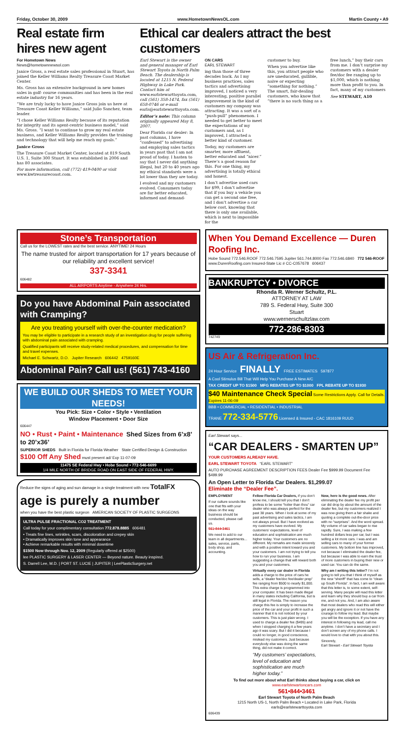Friday, October 30, 2009 www.HometownNewsOL.com Martin County • A9
Real estate firm hires new agent
For Hometown News
News@hometownnewsol.com
Janice Gross, a real estate sales professional in Stuart, has joined the Keller Williams Realty Treasure Coast Market Center.
Ms. Gross has an extensive background in new homes sales in golf- course communities and has been in the real estate industry for 16 years.
“We are truly lucky to have Janice Gross join us here at Treasure Coast Keller Williams,” said Julio Sanchez, team leader.
“I chose Keller Williams Realty because of its reputation for integrity and its agent-centric business model,” said Ms. Gross. “I want to continue to grow my real estate business, and Keller Williams Realty provides the training and technology that will help me reach my goals.”
Janice Gross
The Treasure Coast Market Center, located at 819 South U.S. 1, Suite 300 Stuart. It was established in 2006 and has 80 associates.
For more information, call (772) 419-0400 or visit www.kwtreasurecoast.com.
Ethical car dealers attract the best customers
Earl Stewart is the owner and general manager of Earl Stewart Toyota in North Palm Beach. The dealership is located at 1215 N. Federal Highway in Lake Park. Contact him at www.earlstewarttoyota.com, call (561) 358-1474, fax (561) 658-0746 or e-mail earls@earlstewarttoyota.com.
Editor’s note: This column originally appeared May 8, 2007.
Dear Florida car dealer: In past columns, I have “confessed” to advertising and employing sales tactics in years past that I am not proud of today. I hasten to say that I never did anything illegal, but 20 to 40 years ago my ethical standards were a lot lower than they are today.
I evolved and my customers evolved. Consumers today are far better educated, informed and demand-
ON CARS
EARL STEWART
ing than those of three decades back. As I my business practices, sales tactics and advertising improved, I noticed a very interesting, positive parallel improvement in the kind of customers my company was attracting. It was a sort of a “push-pull” phenomenon. I needed to get better to meet the expectations of my customers and, as I improved, I attracted a better kind of customer.
Today, my customers are smarter, more affluent, better educated and “nicer.” There’s a good reason for this. For one thing, my advertising is totally ethical and honest.
I don’t advertise used cars for $99, I don’t advertise that if you buy a vehicle you can get a second one free, and I don’t advertise a car below cost, knowing that there is only one available, which is next to impossible for the
customer to buy.
When you advertise like this, you attract people who are uneducated, gullible, naive or expecting “something for nothing.” The smart, fair-dealing customers, who know that “there is no such thing as a
free lunch,” buy their cars from me. I don’t surprise my customers with a dealer fee/doc fee ranging up to $1,000, which is nothing more than profit to you. In fact, many of my customers
See STEWART, A10
Stone’s Transportation
Call us for the LOWEST rates and the best service. ANYTIME! 24 Hours
The name trusted for airport transportation for 17 years because of our reliability and excellent service!
337-3341
606482
ALL AIRPORTS Anytime - Anywhere 24 Hrs.
Do you have Abdominal Pain associated with Cramping?
Are you treating yourself with over-the-counter medication?
You may be eligible to participate in a research study of an investigation drug for people suffering with abdominal pain associated with cramping.
Qualified participants will receive study-related medical procedures, and compensation for time and travel expenses.
Michael E. Schwartz, D.O. Jupiter Research 606442 4759160E
Abdominal Pain? Call us! (561) 743-4160
WE BUILD OUR SHEDS TO MEET YOUR NEEDS!
You Pick: Size • Color • Style • Ventilation
Window Placement • Door Size
606447
NO • Rust • Paint • Maintenance Shed Sizes from 6’x8’ to 20’x36’
SUPERIOR SHEDS Built in Florida for Florida Weather State Certified Design & Construction $100 Off Any Shed must present ad/ Exp 11-07-09
11475 SE Federal Hwy • Hobe Sound • 772-546-6699
1/4 MILE NORTH OF BRIDGE ROAD ON EAST SIDE OF FEDERAL HWY.
Reduce the signs of aging and sun damage in a single treatment with new TotalFX
age is purely a number
when you have the best plastic surgeon AMERICAN SOCIETY OF PLASTIC SURGEONS
ULTRA PULSE FRACTIONAL CO2 TREATMENT
Call today for your complimentary consultation 772.878.8885 606481
• Treats fine lines, wrinkles, scars, discoloration and crepey skin
• Dramatically improves skin tone and appearance
• Achieve remarkable results with minimal downtime
$1500 Now through Nov. 12, 2009 (Regularly offered at $2500)
lee PLASTIC SURGERY & LASER CENTER — Beyond nature. Beauty inspired.
S. Darrell Lee, M.D. | PORT ST. LUCIE | JUPITER | LeePlasticSurgery.net
When You Demand Excellence — Duren Roofing Inc.
Hobe Sound 772.546.ROOF 772.546.7595 Jupiter 561.744.8000 Fax 772.546.6840 772 546-ROOF www.DurenRoofing.com Insured-State Lic # CC-C057678 606437
BANKRUPTCY • DIVORCE
Rhonda R. Werner Schultz, P.L.
ATTORNEY AT LAW
789 S. Federal Hwy, Suite 300
Stuart
www.wernerschultzlaw.com
772-286-8303
742749
US Air & Refrigeration Inc.
24 Hour Service FINALLY FREE ESTIMATES 597877
A Cool Stimulus Bill That Will Help You Purchase A New A/C
TAX CREDIT UP TO $1500 MFG REBATES UP TO $1000 FPL REBATE UP TO $1930
$40 Maintenance Check Special Some Restrictions Apply. Call for Details. Expires 11-06-09
BBB • COMMERCIAL • RESIDENTIAL • INDUSTRIAL
TRANE 772-334-5776 Licensed & Insured - CAC 1816109 RUUD
Earl Stewart says...
“CAR DEALERS - SMARTEN UP”
YOUR CUSTOMERS ALREADY HAVE.
EARL STEWART TOYOTA “EARL STEWART”
AUTO PURCHASE AGREEMENT DESCRIPTION FEES Dealer Fee $999.99 Document Fee $499.99
An Open Letter to Florida Car Dealers. $1,299.07
Eliminate the “Dealer Fee”.
EMPLOYMENT
If our culture sounds like one that fits with your ideas on the way business should be conducted, please call us.
561•844•3461
We need to add to our team in all departments... sales, service, parts, body shop, and accounting.
Fellow Florida Car Dealers, if you don’t know me, I should tell you that I don’t profess to be some “holier than thou” car dealer who was always perfect for the past 38 years. When I look at some of my past advertising and sales tactics, I am not always proud. But I have evolved as my customers have evolved. My customers’ expectations, level of education and sophistication are much higher today. Your customers are no different. My remarks are made sincerely and with a positive intent toward you and your customers. I am not trying to tell you how to run your business. I am suggesting a change that will reward both you and your customers.
Virtually every car dealer in Florida adds a charge to the price of cars he sells, a “dealer fee/doc fee/dealer prep” fee ranging from $500 to nearly $1,000. This extra charge is programmed into your computer. It has been made illegal in many states including California, but is still legal in Florida. The reason you charge this fee is simply to increase the price of the car and your profit in such a manner that it is not noticed by your customers. This is just plain wrong. I used to charge a dealer fee ($495) and when I stopped charging it a few years ago it was scary. But I did it because I could no longer, in good conscience, mislead my customers. Just because everybody else was doing the same thing, did not make it correct.
“My customers’ expectations, level of education and sophistication are much higher today.”
Now, here is the good news. After eliminating the dealer fee my profit per car did drop by about the amount of the dealer fee, but my customers realized I was now giving them a fair shake and quoting a complete out-the-door price with no “surprises”. And the word spread. My volume of car sales began to rise rapidly. Sure, I was making a few hundred dollars less per car, but I was selling a lot more cars. I was and am selling cars to many of your former customers. My bottom line has improved, not because I eliminated the dealer fee, but because I was able to earn the trust of more customers in buying their new or used car. You can do the same.
Why am I writing this letter? I’m not going to tell you that I think of myself as the new “sheriff” that has come to “clean up South Florida”. In fact, I am well aware that this letter is, to some extent, self-serving. Many people will read this letter and learn why they should buy a car from me, and not you. And, I am also aware that most dealers who read this will either get angry and ignore it or not have the courage to follow my lead. But maybe you will be the exception. If you have any interest in following my lead, call me anytime. I don’t have a secretary and I don’t screen any of my phone calls. I would love to chat with you about this.
Sincerely,
Earl Stewart - Earl Stewart Toyota
To find out more about what Earl thinks about buying a car, click on
www.earlstewartoncars.com
561•844•3461
Earl Stewart Toyota of North Palm Beach
1215 North US-1, North Palm Beach • Located in Lake Park, Florida
earls@earlstewarttoyota.com
606439